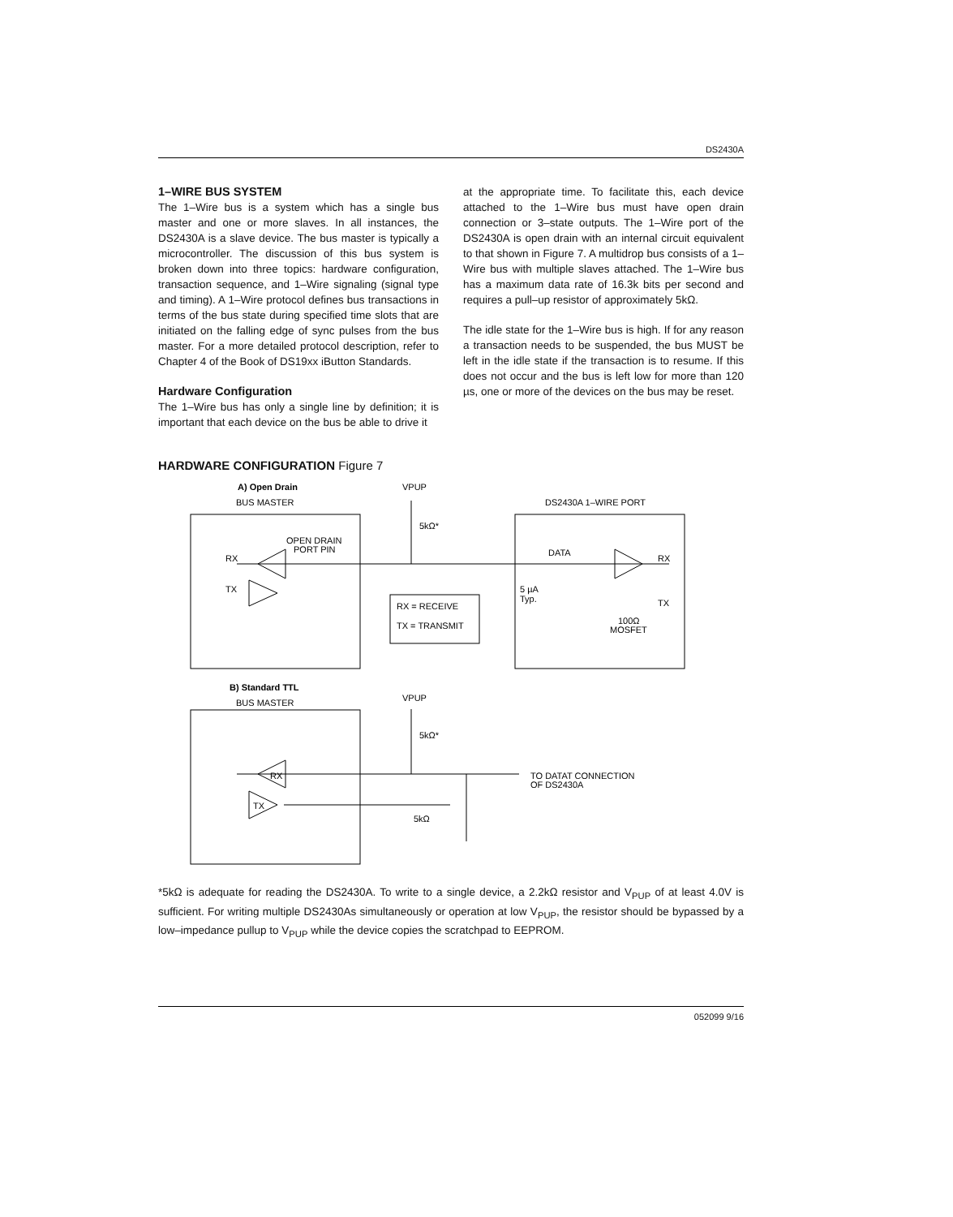DS2430A
1–WIRE BUS SYSTEM
The 1–Wire bus is a system which has a single bus master and one or more slaves. In all instances, the DS2430A is a slave device. The bus master is typically a microcontroller. The discussion of this bus system is broken down into three topics: hardware configuration, transaction sequence, and 1–Wire signaling (signal type and timing). A 1–Wire protocol defines bus transactions in terms of the bus state during specified time slots that are initiated on the falling edge of sync pulses from the bus master. For a more detailed protocol description, refer to Chapter 4 of the Book of DS19xx iButton Standards.
Hardware Configuration
The 1–Wire bus has only a single line by definition; it is important that each device on the bus be able to drive it
at the appropriate time. To facilitate this, each device attached to the 1–Wire bus must have open drain connection or 3–state outputs. The 1–Wire port of the DS2430A is open drain with an internal circuit equivalent to that shown in Figure 7. A multidrop bus consists of a 1–Wire bus with multiple slaves attached. The 1–Wire bus has a maximum data rate of 16.3k bits per second and requires a pull–up resistor of approximately 5kΩ.
The idle state for the 1–Wire bus is high. If for any reason a transaction needs to be suspended, the bus MUST be left in the idle state if the transaction is to resume. If this does not occur and the bus is left low for more than 120 µs, one or more of the devices on the bus may be reset.
HARDWARE CONFIGURATION Figure 7
A) Open Drain
BUS MASTER
VPUP
DS2430A 1–WIRE PORT
5kΩ*
OPEN DRAIN
PORT PIN
RX
TX
DATA
RX
5 µA
Typ.
TX
100Ω
MOSFET
RX = RECEIVE
TX = TRANSMIT
B) Standard TTL
BUS MASTER
VPUP
5kΩ*
RX
TX
5kΩ
TO DATAT CONNECTION
OF DS2430A
*5kΩ is adequate for reading the DS2430A. To write to a single device, a 2.2kΩ resistor and V<sub>PUP</sub> of at least 4.0V is sufficient. For writing multiple DS2430As simultaneously or operation at low V<sub>PUP</sub>, the resistor should be bypassed by a low–impedance pullup to V<sub>PUP</sub> while the device copies the scratchpad to EEPROM.
052099 9/16